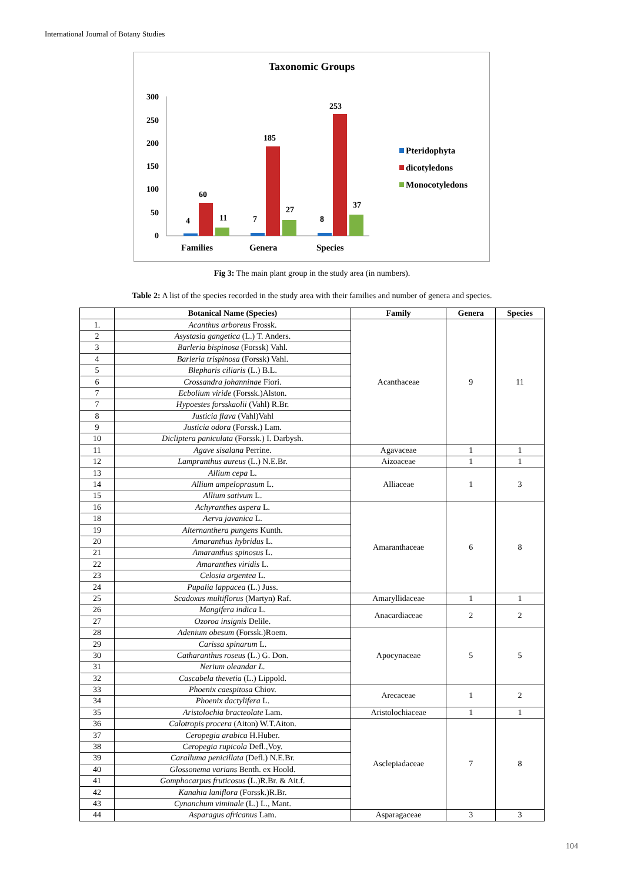International Journal of Botany Studies
Taxonomic Groups
300
250
200
150
100
50
0
4
60
11
7
185
27
8
253
37
Families
Genera
Species
Pteridophyta
dicotyledons
Monocotyledons
Fig 3: The main plant group in the study area (in numbers).
Table 2: A list of the species recorded in the study area with their families and number of genera and species.
| | Botanical Name (Species) | Family | Genera | Species |
| --- | --- | --- | --- | --- |
| 1. | Acanthus arboreus Frossk. | Acanthaceae | 9 | 11 |
| 2 | Asystasia gangetica (L.) T. Anders. | | | |
| 3 | Barleria bispinosa (Forssk) Vahl. | | | |
| 4 | Barleria trispinosa (Forssk) Vahl. | | | |
| 5 | Blepharis ciliaris (L.) B.L. | | | |
| 6 | Crossandra johanninae Fiori. | | | |
| 7 | Ecbolium viride (Forssk.)Alston. | | | |
| 7 | Hypoestes forsskaolii (Vahl) R.Br. | | | |
| 8 | Justicia flava (Vahl)Vahl | | | |
| 9 | Justicia odora (Forssk.) Lam. | | | |
| 10 | Dicliptera paniculata (Forssk.) I. Darbysh. | | | |
| 11 | Agave sisalana Perrine. | Agavaceae | 1 | 1 |
| 12 | Lampranthus aureus (L.) N.E.Br. | Aizoaceae | 1 | 1 |
| 13 | Allium cepa L. | Alliaceae | 1 | 3 |
| 14 | Allium ampeloprasum L. | | | |
| 15 | Allium sativum L. | | | |
| 16 | Achyranthes aspera L. | Amaranthaceae | 6 | 8 |
| 18 | Aerva javanica L. | | | |
| 19 | Alternanthera pungens Kunth. | | | |
| 20 | Amaranthus hybridus L. | | | |
| 21 | Amaranthus spinosus L. | | | |
| 22 | Amaranthes viridis L. | | | |
| 23 | Celosia argentea L. | | | |
| 24 | Pupalia lappacea (L.) Juss. | | | |
| 25 | Scadoxus multiflorus (Martyn) Raf. | Amaryllidaceae | 1 | 1 |
| 26 | Mangifera indica L. | Anacardiaceae | 2 | 2 |
| 27 | Ozoroa insignis Delile. | | | |
| 28 | Adenium obesum (Forssk.)Roem. | Apocynaceae | 5 | 5 |
| 29 | Carissa spinarum L. | | | |
| 30 | Catharanthus roseus (L.) G. Don. | | | |
| 31 | Nerium oleandar L. | | | |
| 32 | Cascabela thevetia (L.) Lippold. | | | |
| 33 | Phoenix caespitosa Chiov. | Arecaceae | 1 | 2 |
| 34 | Phoenix dactylifera L. | | | |
| 35 | Aristolochia bracteolate Lam. | Aristolochiaceae | 1 | 1 |
| 36 | Calotropis procera (Aiton) W.T.Aiton. | Asclepiadaceae | 7 | 8 |
| 37 | Ceropegia arabica H.Huber. | | | |
| 38 | Ceropegia rupicola Defl.,Voy. | | | |
| 39 | Caralluma penicillata (Defl.) N.E.Br. | | | |
| 40 | Glossonema varians Benth. ex Hoold. | | | |
| 41 | Gomphocarpus fruticosus (L.)R.Br. & Ait.f. | | | |
| 42 | Kanahia laniflora (Forssk.)R.Br. | | | |
| 43 | Cynanchum viminale (L.) L., Mant. | | | |
| 44 | Asparagus africanus Lam. | Asparagaceae | 3 | 3 |
104